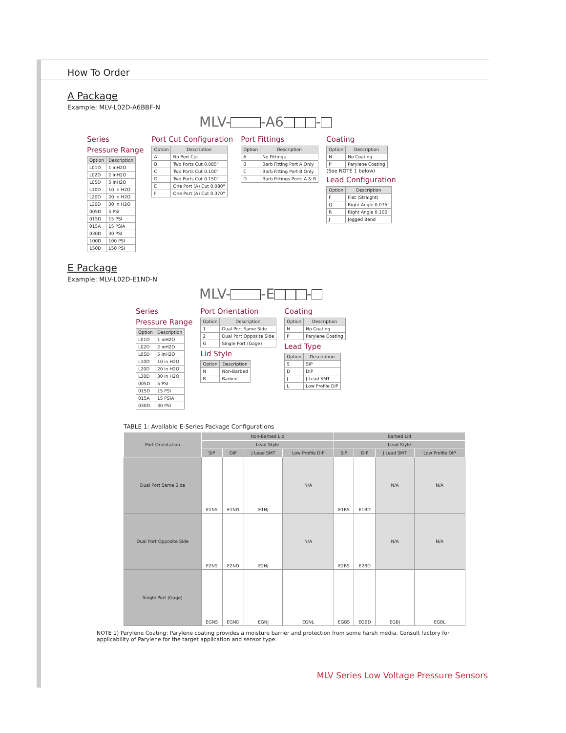How To Order
A Package
Example: MLV-L02D-A6BBF-N
MLV- -A6 -
Series
Pressure Range
| Option | Description |
| --- | --- |
| L01D | 1 inH2O |
| L02D | 2 inH2O |
| L05D | 5 inH2O |
| L10D | 10 in H2O |
| L20D | 20 in H2O |
| L30D | 30 in H2O |
| 005D | 5 PSI |
| 015D | 15 PSI |
| 015A | 15 PSIA |
| 030D | 30 PSI |
| 100D | 100 PSI |
| 150D | 150 PSI |
Port Cut Configuration
| Option | Description |
| --- | --- |
| A | No Port Cut |
| B | Two Ports Cut 0.085" |
| C | Two Ports Cut 0.100" |
| D | Two Ports Cut 0.150" |
| E | One Port (A) Cut 0.080" |
| F | One Port (A) Cut 0.370" |
Port Fittings
| Option | Description |
| --- | --- |
| A | No Fittings |
| B | Barb Fitting Port A Only |
| C | Barb Fitting Port B Only |
| D | Barb Fittings Ports A & B |
Coating
| Option | Description |
| --- | --- |
| N | No Coating |
| P | Parylene Coating |
(See NOTE 1 below)
Lead Configuration
| Option | Description |
| --- | --- |
| F | Flat (Straight) |
| Q | Right Angle 0.075" |
| R | Right Angle 0.100" |
| J | Jogged Bend |
E Package
Example: MLV-L02D-E1ND-N
MLV- -E -
Series
Pressure Range
| Option | Description |
| --- | --- |
| L01D | 1 inH2O |
| L02D | 2 inH2O |
| L05D | 5 inH2O |
| L10D | 10 in H2O |
| L20D | 20 in H2O |
| L30D | 30 in H2O |
| 005D | 5 PSI |
| 015D | 15 PSI |
| 015A | 15 PSIA |
| 030D | 30 PSI |
Port Orientation
| Option | Description |
| --- | --- |
| 1 | Dual Port Same Side |
| 2 | Dual Port Opposite Side |
| G | Single Port (Gage) |
Lid Style
| Option | Description |
| --- | --- |
| N | Non-Barbed |
| B | Barbed |
Coating
| Option | Description |
| --- | --- |
| N | No Coating |
| P | Parylene Coating |
Lead Type
| Option | Description |
| --- | --- |
| S | SIP |
| D | DIP |
| J | J-Lead SMT |
| L | Low Profile DIP |
TABLE 1: Available E-Series Package Configurations
| Port Orientation | Non-Barbed Lid | | | | Barbed Lid | | | |
| --- | --- | --- | --- | --- | --- | --- | --- | --- |
| | Lead Style | | | | Lead Style | | | |
| | SIP | DIP | J Lead SMT | Low Profile DIP | SIP | DIP | J Lead SMT | Low Profile DIP |
| Dual Port Same Side | E1NS | E1ND | E1NJ | N/A | E1BS | E1BD | N/A | N/A |
| Dual Port Opposite Side | E2NS | E2ND | E2NJ | N/A | E2BS | E2BD | N/A | N/A |
| Single Port (Gage) | EGNS | EGND | EGNJ | EGNL | EGBS | EGBD | EGBJ | EGBL |
NOTE 1) Parylene Coating: Parylene coating provides a moisture barrier and protection from some harsh media. Consult factory for applicability of Parylene for the target application and sensor type.
MLV Series Low Voltage Pressure Sensors